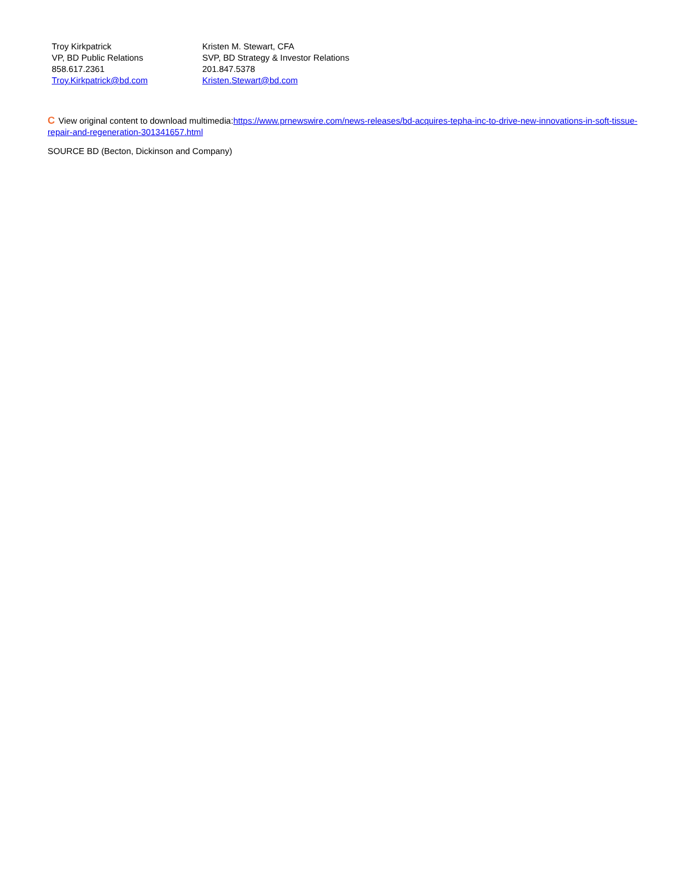| Troy Kirkpatrick VP, BD Public Relations 858.617.2361 Troy.Kirkpatrick@bd.com | Kristen M. Stewart, CFA SVP, BD Strategy & Investor Relations 201.847.5378 Kristen.Stewart@bd.com |
C View original content to download multimedia:https://www.prnewswire.com/news-releases/bd-acquires-tepha-inc-to-drive-new-innovations-in-soft-tissue-repair-and-regeneration-301341657.html
SOURCE BD (Becton, Dickinson and Company)